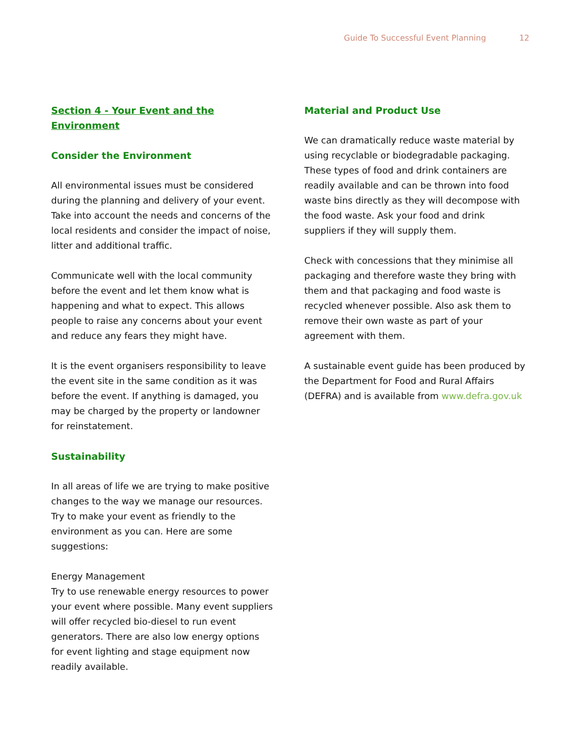Guide To Successful Event Planning 12
Section 4 - Your Event and the Environment
Consider the Environment
All environmental issues must be considered during the planning and delivery of your event. Take into account the needs and concerns of the local residents and consider the impact of noise, litter and additional traffic.
Communicate well with the local community before the event and let them know what is happening and what to expect. This allows people to raise any concerns about your event and reduce any fears they might have.
It is the event organisers responsibility to leave the event site in the same condition as it was before the event. If anything is damaged, you may be charged by the property or landowner for reinstatement.
Sustainability
In all areas of life we are trying to make positive changes to the way we manage our resources. Try to make your event as friendly to the environment as you can. Here are some suggestions:
Energy Management
Try to use renewable energy resources to power your event where possible. Many event suppliers will offer recycled bio-diesel to run event generators. There are also low energy options for event lighting and stage equipment now readily available.
Material and Product Use
We can dramatically reduce waste material by using recyclable or biodegradable packaging. These types of food and drink containers are readily available and can be thrown into food waste bins directly as they will decompose with the food waste. Ask your food and drink suppliers if they will supply them.
Check with concessions that they minimise all packaging and therefore waste they bring with them and that packaging and food waste is recycled whenever possible. Also ask them to remove their own waste as part of your agreement with them.
A sustainable event guide has been produced by the Department for Food and Rural Affairs (DEFRA) and is available from www.defra.gov.uk